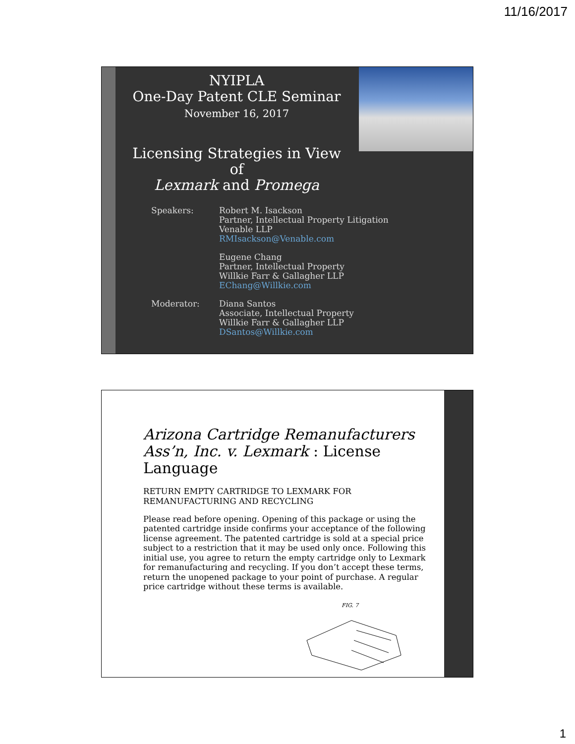11/16/2017
NYIPLA
One-Day Patent CLE Seminar
November 16, 2017
Licensing Strategies in View of
Lexmark and Promega
Speakers: Robert M. Isackson
Partner, Intellectual Property Litigation
Venable LLP
RMIsackson@Venable.com
Eugene Chang
Partner, Intellectual Property
Willkie Farr & Gallagher LLP
EChang@Willkie.com
Moderator: Diana Santos
Associate, Intellectual Property
Willkie Farr & Gallagher LLP
DSantos@Willkie.com
Arizona Cartridge Remanufacturers Ass’n, Inc. v. Lexmark : License Language
RETURN EMPTY CARTRIDGE TO LEXMARK FOR REMANUFACTURING AND RECYCLING
Please read before opening. Opening of this package or using the patented cartridge inside confirms your acceptance of the following license agreement. The patented cartridge is sold at a special price subject to a restriction that it may be used only once. Following this initial use, you agree to return the empty cartridge only to Lexmark for remanufacturing and recycling. If you don’t accept these terms, return the unopened package to your point of purchase. A regular price cartridge without these terms is available.
FIG. 7
1